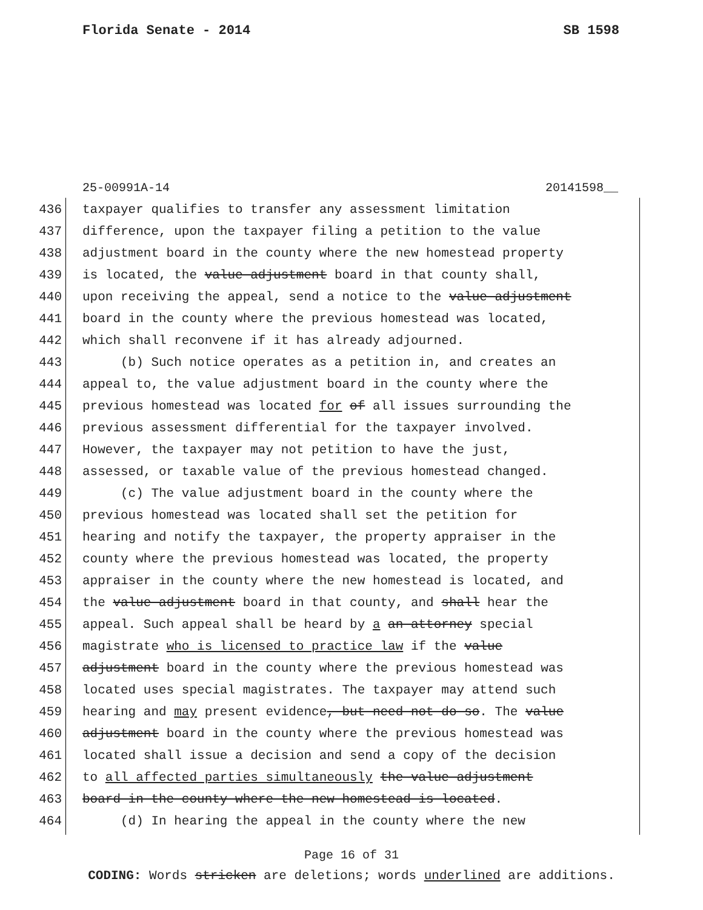Florida Senate - 2014 SB 1598
25-00991A-14 20141598__
436 taxpayer qualifies to transfer any assessment limitation
437 difference, upon the taxpayer filing a petition to the value
438 adjustment board in the county where the new homestead property
439 is located, the value adjustment board in that county shall,
440 upon receiving the appeal, send a notice to the value adjustment
441 board in the county where the previous homestead was located,
442 which shall reconvene if it has already adjourned.
443 (b) Such notice operates as a petition in, and creates an
444 appeal to, the value adjustment board in the county where the
445 previous homestead was located for of all issues surrounding the
446 previous assessment differential for the taxpayer involved.
447 However, the taxpayer may not petition to have the just,
448 assessed, or taxable value of the previous homestead changed.
449 (c) The value adjustment board in the county where the
450 previous homestead was located shall set the petition for
451 hearing and notify the taxpayer, the property appraiser in the
452 county where the previous homestead was located, the property
453 appraiser in the county where the new homestead is located, and
454 the value adjustment board in that county, and shall hear the
455 appeal. Such appeal shall be heard by a an attorney special
456 magistrate who is licensed to practice law if the value
457 adjustment board in the county where the previous homestead was
458 located uses special magistrates. The taxpayer may attend such
459 hearing and may present evidence, but need not do so. The value
460 adjustment board in the county where the previous homestead was
461 located shall issue a decision and send a copy of the decision
462 to all affected parties simultaneously the value adjustment
463 board in the county where the new homestead is located.
464 (d) In hearing the appeal in the county where the new
Page 16 of 31
CODING: Words stricken are deletions; words underlined are additions.